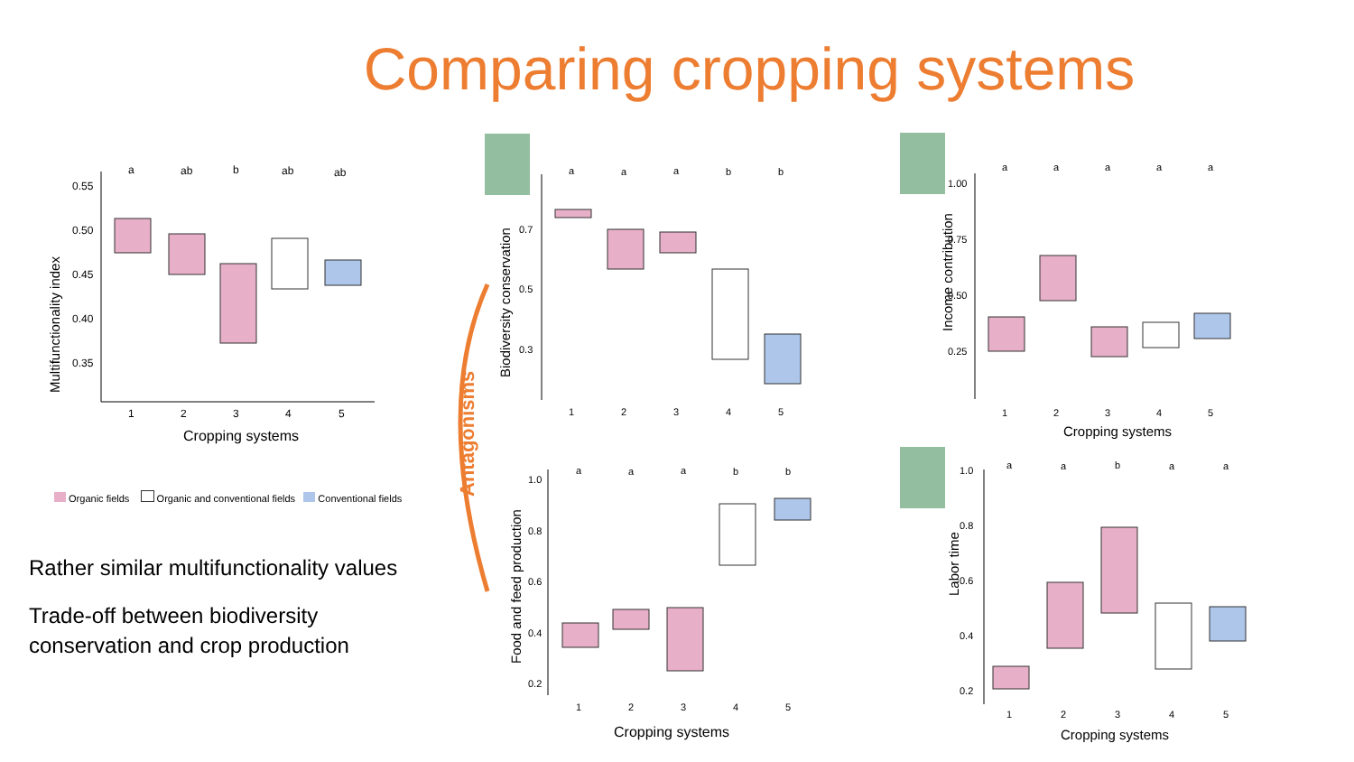Comparing cropping systems
Multifunctionality index
0.55
0.50
0.45
0.40
0.35
1
2
3
4
5
a
ab
b
ab
ab
Cropping systems
Organic fields Organic and conventional fields Conventional fields
Rather similar multifunctionality values
Trade-off between biodiversity
conservation and crop production
Antagonisms
Biodiversity conservation
0.7
0.5
0.3
1
2
3
4
5
a
a
a
b
b
Food and feed production
1.0
0.8
0.6
0.4
0.2
1
2
3
4
5
a
a
a
b
b
Cropping systems
Income contribution
1.00
0.75
0.50
0.25
1
2
3
4
5
a
a
a
a
a
Cropping systems
Labor time
1.0
0.8
0.6
0.4
0.2
1
2
3
4
5
a
a
b
a
a
Cropping systems